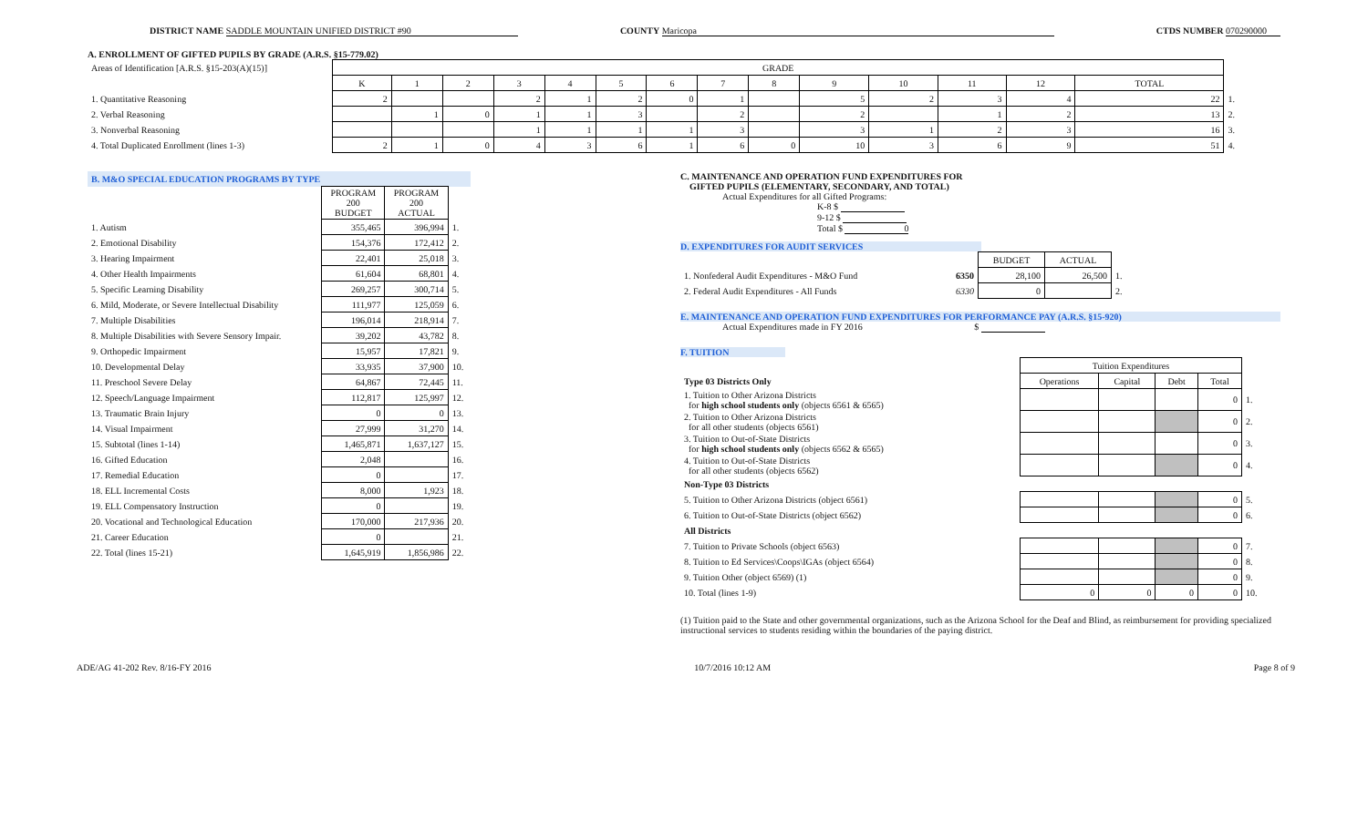DISTRICT NAME SADDLE MOUNTAIN UNIFIED DISTRICT #90 COUNTY Maricopa CTDS NUMBER 070290000
A. ENROLLMENT OF GIFTED PUPILS BY GRADE (A.R.S. §15-779.02)
| Areas of Identification [A.R.S. §15-203(A)(15)] | GRADE | | | | | | | | | | | | | | |
| | K | 1 | 2 | 3 | 4 | 5 | 6 | 7 | 8 | 9 | 10 | 11 | 12 | TOTAL | |
| 1. Quantitative Reasoning | 2 | | | 2 | 1 | 2 | 0 | 1 | | 5 | 2 | 3 | 4 | 22 | 1. |
| 2. Verbal Reasoning | | 1 | 0 | 1 | 1 | 3 | | 2 | | 2 | | 1 | 2 | 13 | 2. |
| 3. Nonverbal Reasoning | | | | 1 | 1 | 1 | 1 | 3 | | 3 | 1 | 2 | 3 | 16 | 3. |
| 4. Total Duplicated Enrollment (lines 1-3) | 2 | 1 | 0 | 4 | 3 | 6 | 1 | 6 | 0 | 10 | 3 | 6 | 9 | 51 | 4. |
| B. M&O SPECIAL EDUCATION PROGRAMS BY TYPE | | | |
| | PROGRAM 200 BUDGET | PROGRAM 200 ACTUAL | |
| 1. Autism | 355,465 | 396,994 | 1. |
| 2. Emotional Disability | 154,376 | 172,412 | 2. |
| 3. Hearing Impairment | 22,401 | 25,018 | 3. |
| 4. Other Health Impairments | 61,604 | 68,801 | 4. |
| 5. Specific Learning Disability | 269,257 | 300,714 | 5. |
| 6. Mild, Moderate, or Severe Intellectual Disability | 111,977 | 125,059 | 6. |
| 7. Multiple Disabilities | 196,014 | 218,914 | 7. |
| 8. Multiple Disabilities with Severe Sensory Impair. | 39,202 | 43,782 | 8. |
| 9. Orthopedic Impairment | 15,957 | 17,821 | 9. |
| 10. Developmental Delay | 33,935 | 37,900 | 10. |
| 11. Preschool Severe Delay | 64,867 | 72,445 | 11. |
| 12. Speech/Language Impairment | 112,817 | 125,997 | 12. |
| 13. Traumatic Brain Injury | 0 | 0 | 13. |
| 14. Visual Impairment | 27,999 | 31,270 | 14. |
| 15. Subtotal (lines 1-14) | 1,465,871 | 1,637,127 | 15. |
| 16. Gifted Education | 2,048 | | 16. |
| 17. Remedial Education | 0 | | 17. |
| 18. ELL Incremental Costs | 8,000 | 1,923 | 18. |
| 19. ELL Compensatory Instruction | 0 | | 19. |
| 20. Vocational and Technological Education | 170,000 | 217,936 | 20. |
| 21. Career Education | 0 | | 21. |
| 22. Total (lines 15-21) | 1,645,919 | 1,856,986 | 22. |
C. MAINTENANCE AND OPERATION FUND EXPENDITURES FOR
GIFTED PUPILS (ELEMENTARY, SECONDARY, AND TOTAL)
Actual Expenditures for all Gifted Programs:
K-8 $
9-12 $
Total $ 0
D. EXPENDITURES FOR AUDIT SERVICES
| | | BUDGET | ACTUAL | |
| 1. Nonfederal Audit Expenditures - M&O Fund | 6350 | 28,100 | 26,500 | 1. |
| 2. Federal Audit Expenditures - All Funds | 6330 | 0 | | 2. |
E. MAINTENANCE AND OPERATION FUND EXPENDITURES FOR PERFORMANCE PAY (A.R.S. §15-920)
Actual Expenditures made in FY 2016 $
F. TUITION
| | Tuition Expenditures | | | | |
| Type 03 Districts Only | Operations | Capital | Debt | Total | |
| 1. Tuition to Other Arizona Districts for high school students only (objects 6561 & 6565) | | | | 0 | 1. |
| 2. Tuition to Other Arizona Districts for all other students (objects 6561) | | | | 0 | 2. |
| 3. Tuition to Out-of-State Districts for high school students only (objects 6562 & 6565) | | | | 0 | 3. |
| 4. Tuition to Out-of-State Districts for all other students (objects 6562) | | | | 0 | 4. |
| Non-Type 03 Districts | | | | | |
| 5. Tuition to Other Arizona Districts (object 6561) | | | | 0 | 5. |
| 6. Tuition to Out-of-State Districts (object 6562) | | | | 0 | 6. |
| All Districts | | | | | |
| 7. Tuition to Private Schools (object 6563) | | | | 0 | 7. |
| 8. Tuition to Ed Services\Coops\IGAs (object 6564) | | | | 0 | 8. |
| 9. Tuition Other (object 6569) (1) | | | | 0 | 9. |
| 10. Total (lines 1-9) | 0 | 0 | 0 | 0 | 10. |
(1) Tuition paid to the State and other governmental organizations, such as the Arizona School for the Deaf and Blind, as reimbursement for providing specialized instructional services to students residing within the boundaries of the paying district.
ADE/AG 41-202 Rev. 8/16-FY 2016 10/7/2016 10:12 AM Page 8 of 9